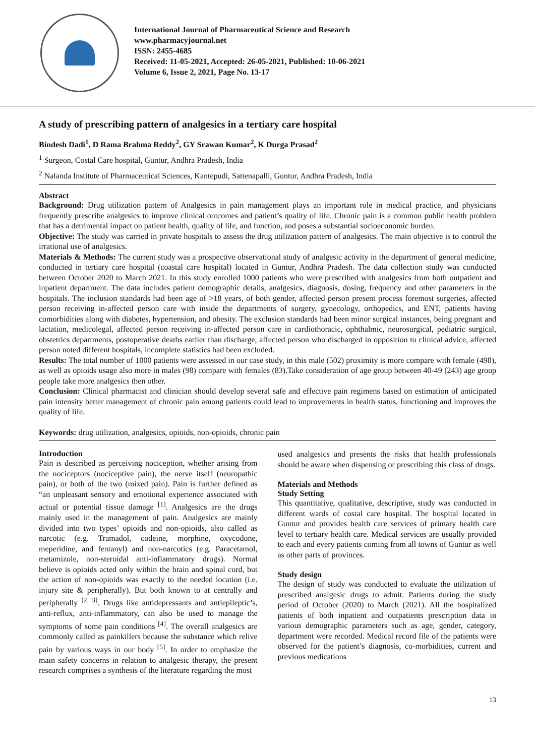International Journal of Pharmaceutical Science and Research
www.pharmacyjournal.net
ISSN: 2455-4685
Received: 11-05-2021, Accepted: 26-05-2021, Published: 10-06-2021
Volume 6, Issue 2, 2021, Page No. 13-17
A study of prescribing pattern of analgesics in a tertiary care hospital
Bindesh Dadi<sup>1</sup>, D Rama Brahma Reddy<sup>2</sup>, GY Srawan Kumar<sup>2</sup>, K Durga Prasad<sup>2</sup>
<sup>1</sup> Surgeon, Costal Care hospital, Guntur, Andhra Pradesh, India
<sup>2</sup> Nalanda Institute of Pharmaceutical Sciences, Kantepudi, Sattenapalli, Guntur, Andhra Pradesh, India
Abstract
Background: Drug utilization pattern of Analgesics in pain management plays an important role in medical practice, and physicians frequently prescribe analgesics to improve clinical outcomes and patient’s quality of life. Chronic pain is a common public health problem that has a detrimental impact on patient health, quality of life, and function, and poses a substantial socioeconomic burden.
Objective: The study was carried in private hospitals to assess the drug utilization pattern of analgesics. The main objective is to control the irrational use of analgesics.
Materials & Methods: The current study was a prospective observational study of analgesic activity in the department of general medicine, conducted in tertiary care hospital (coastal care hospital) located in Guntur, Andhra Pradesh. The data collection study was conducted between October 2020 to March 2021. In this study enrolled 1000 patients who were prescribed with analgesics from both outpatient and inpatient department. The data includes patient demographic details, analgesics, diagnosis, dosing, frequency and other parameters in the hospitals. The inclusion standards had been age of >18 years, of both gender, affected person present process foremost surgeries, affected person receiving in-affected person care with inside the departments of surgery, gynecology, orthopedics, and ENT, patients having comorbidities along with diabetes, hypertension, and obesity. The exclusion standards had been minor surgical instances, being pregnant and lactation, medicolegal, affected person receiving in-affected person care in cardiothoracic, ophthalmic, neurosurgical, pediatric surgical, obstetrics departments, postoperative deaths earlier than discharge, affected person who discharged in opposition to clinical advice, affected person noted different hospitals, incomplete statistics had been excluded.
Results: The total number of 1000 patients were assessed in our case study, in this male (502) proximity is more compare with female (498), as well as opioids usage also more in males (98) compare with females (83).Take consideration of age group between 40-49 (243) age group people take more analgesics then other.
Conclusion: Clinical pharmacist and clinician should develop several safe and effective pain regimens based on estimation of anticipated pain intensity better management of chronic pain among patients could lead to improvements in health status, functioning and improves the quality of life.
Keywords: drug utilization, analgesics, opioids, non-opioids, chronic pain
Introduction
Pain is described as perceiving nociception, whether arising from the nociceptors (nociceptive pain), the nerve itself (neuropathic pain), or both of the two (mixed pain). Pain is further defined as “an unpleasant sensory and emotional experience associated with actual or potential tissue damage <sup>[1]</sup>. Analgesics are the drugs mainly used in the management of pain. Analgesics are mainly divided into two types’ opioids and non-opioids, also called as narcotic (e.g. Tramadol, codeine, morphine, oxycodone, meperidine, and fentanyl) and non-narcotics (e.g. Paracetamol, metamizole, non-steroidal anti-inflammatory drugs). Normal believe is opioids acted only within the brain and spinal cord, but the action of non-opioids was exactly to the needed location (i.e. injury site & peripherally). But both known to at centrally and peripherally <sup>[2, 3]</sup>. Drugs like antidepressants and antiepileptic’s, anti-reflux, anti-inflammatory, can also be used to manage the symptoms of some pain conditions <sup>[4]</sup>. The overall analgesics are commonly called as painkillers because the substance which relive pain by various ways in our body <sup>[5]</sup>. In order to emphasize the main safety concerns in relation to analgesic therapy, the present research comprises a synthesis of the literature regarding the most
used analgesics and presents the risks that health professionals should be aware when dispensing or prescribing this class of drugs.
Materials and Methods
Study Setting
This quantitative, qualitative, descriptive, study was conducted in different wards of costal care hospital. The hospital located in Guntur and provides health care services of primary health care level to tertiary health care. Medical services are usually provided to each and every patients coming from all towns of Guntur as well as other parts of provinces.
Study design
The design of study was conducted to evaluate the utilization of prescribed analgesic drugs to admit. Patients during the study period of October (2020) to March (2021). All the hospitalized patients of both inpatient and outpatients prescription data in various demographic parameters such as age, gender, category, department were recorded. Medical record file of the patients were observed for the patient’s diagnosis, co-morbidities, current and previous medications
13